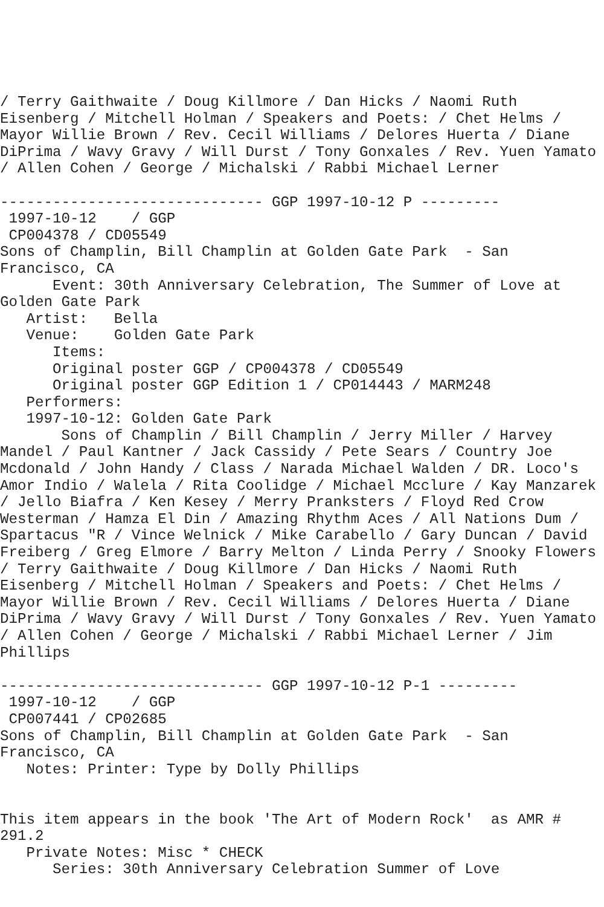/ Terry Gaithwaite / Doug Killmore / Dan Hicks / Naomi Ruth
Eisenberg / Mitchell Holman / Speakers and Poets: / Chet Helms /
Mayor Willie Brown / Rev. Cecil Williams / Delores Huerta / Diane
DiPrima / Wavy Gravy / Will Durst / Tony Gonxales / Rev. Yuen Yamato
/ Allen Cohen / George / Michalski / Rabbi Michael Lerner

------------------------------ GGP 1997-10-12 P ---------
 1997-10-12    / GGP
 CP004378 / CD05549
Sons of Champlin, Bill Champlin at Golden Gate Park  - San
Francisco, CA
      Event: 30th Anniversary Celebration, The Summer of Love at
Golden Gate Park
   Artist:   Bella
   Venue:    Golden Gate Park
      Items:
      Original poster GGP / CP004378 / CD05549
      Original poster GGP Edition 1 / CP014443 / MARM248
   Performers:
   1997-10-12: Golden Gate Park
       Sons of Champlin / Bill Champlin / Jerry Miller / Harvey
Mandel / Paul Kantner / Jack Cassidy / Pete Sears / Country Joe
Mcdonald / John Handy / Class / Narada Michael Walden / DR. Loco's
Amor Indio / Walela / Rita Coolidge / Michael Mcclure / Kay Manzarek
/ Jello Biafra / Ken Kesey / Merry Pranksters / Floyd Red Crow
Westerman / Hamza El Din / Amazing Rhythm Aces / All Nations Dum /
Spartacus "R / Vince Welnick / Mike Carabello / Gary Duncan / David
Freiberg / Greg Elmore / Barry Melton / Linda Perry / Snooky Flowers
/ Terry Gaithwaite / Doug Killmore / Dan Hicks / Naomi Ruth
Eisenberg / Mitchell Holman / Speakers and Poets: / Chet Helms /
Mayor Willie Brown / Rev. Cecil Williams / Delores Huerta / Diane
DiPrima / Wavy Gravy / Will Durst / Tony Gonxales / Rev. Yuen Yamato
/ Allen Cohen / George / Michalski / Rabbi Michael Lerner / Jim
Phillips

------------------------------ GGP 1997-10-12 P-1 ---------
 1997-10-12    / GGP
 CP007441 / CP02685
Sons of Champlin, Bill Champlin at Golden Gate Park  - San
Francisco, CA
   Notes: Printer: Type by Dolly Phillips


This item appears in the book 'The Art of Modern Rock'  as AMR #
291.2
   Private Notes: Misc * CHECK
      Series: 30th Anniversary Celebration Summer of Love